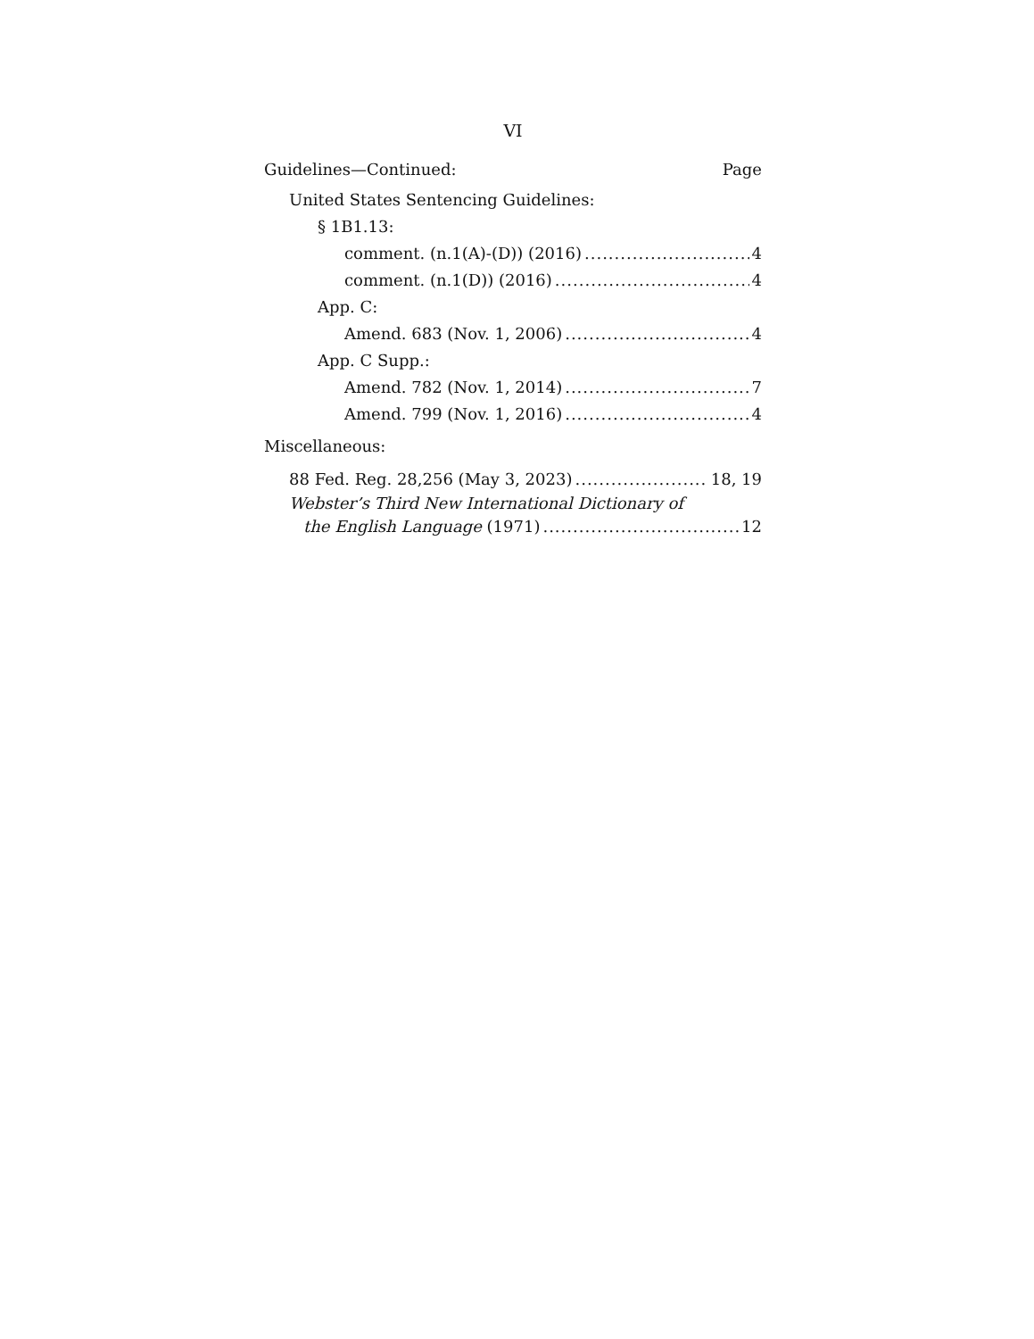VI
Guidelines—Continued: Page
United States Sentencing Guidelines:
§ 1B1.13:
comment. (n.1(A)-(D)) (2016) 4
comment. (n.1(D)) (2016) 4
App. C:
Amend. 683 (Nov. 1, 2006) 4
App. C Supp.:
Amend. 782 (Nov. 1, 2014) 7
Amend. 799 (Nov. 1, 2016) 4
Miscellaneous:
88 Fed. Reg. 28,256 (May 3, 2023) 18, 19
Webster’s Third New International Dictionary of
the English Language (1971) 12